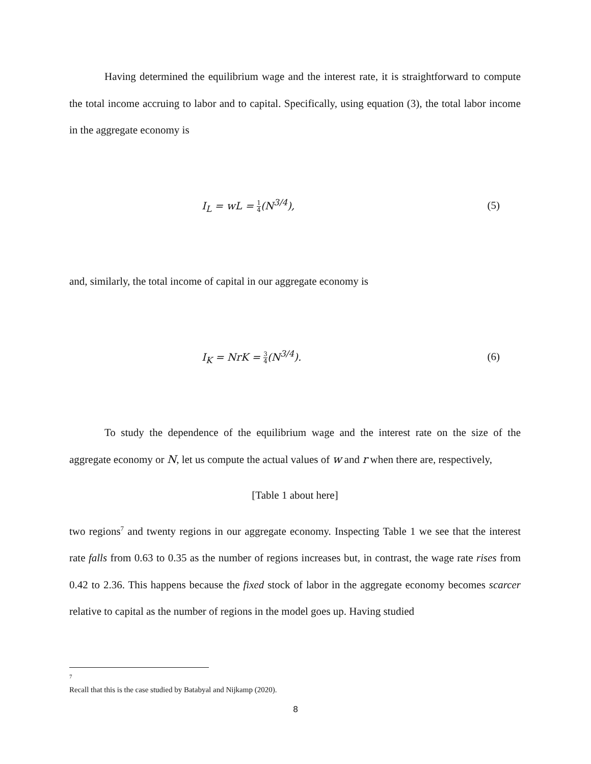Having determined the equilibrium wage and the interest rate, it is straightforward to compute the total income accruing to labor and to capital. Specifically, using equation (3), the total labor income in the aggregate economy is
I<sub>L</sub> = wL = 1 4(N<sup>3/4</sup>), (5)
and, similarly, the total income of capital in our aggregate economy is
I<sub>K</sub> = NrK = 3 4(N<sup>3/4</sup>). (6)
To study the dependence of the equilibrium wage and the interest rate on the size of the aggregate economy or N, let us compute the actual values of w and r when there are, respectively,
[Table 1 about here]
two regions<sup>7</sup> and twenty regions in our aggregate economy. Inspecting Table 1 we see that the interest rate falls from 0.63 to 0.35 as the number of regions increases but, in contrast, the wage rate rises from 0.42 to 2.36. This happens because the fixed stock of labor in the aggregate economy becomes scarcer relative to capital as the number of regions in the model goes up. Having studied
7
Recall that this is the case studied by Batabyal and Nijkamp (2020).
8